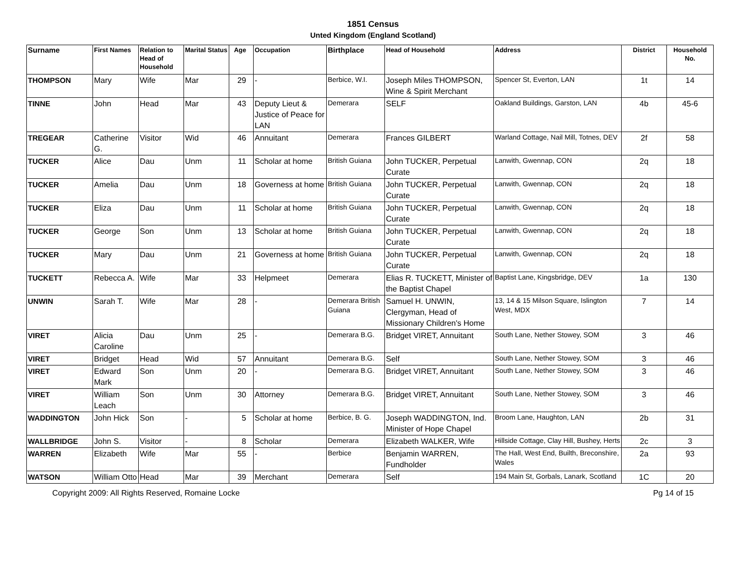1851 Census
Unted Kingdom (England Scotland)
| Surname | First Names | Relation to Head of Household | Marital Status | Age | Occupation | Birthplace | Head of Household | Address | District | Household No. |
| --- | --- | --- | --- | --- | --- | --- | --- | --- | --- | --- |
| THOMPSON | Mary | Wife | Mar | 29 | - | Berbice, W.I. | Joseph Miles THOMPSON, Wine & Spirit Merchant | Spencer St, Everton, LAN | 1t | 14 |
| TINNE | John | Head | Mar | 43 | Deputy Lieut & Justice of Peace for LAN | Demerara | SELF | Oakland Buildings, Garston, LAN | 4b | 45-6 |
| TREGEAR | Catherine G. | Visitor | Wid | 46 | Annuitant | Demerara | Frances GILBERT | Warland Cottage, Nail Mill, Totnes, DEV | 2f | 58 |
| TUCKER | Alice | Dau | Unm | 11 | Scholar at home | British Guiana | John TUCKER, Perpetual Curate | Lanwith, Gwennap, CON | 2q | 18 |
| TUCKER | Amelia | Dau | Unm | 18 | Governess at home | British Guiana | John TUCKER, Perpetual Curate | Lanwith, Gwennap, CON | 2q | 18 |
| TUCKER | Eliza | Dau | Unm | 11 | Scholar at home | British Guiana | John TUCKER, Perpetual Curate | Lanwith, Gwennap, CON | 2q | 18 |
| TUCKER | George | Son | Unm | 13 | Scholar at home | British Guiana | John TUCKER, Perpetual Curate | Lanwith, Gwennap, CON | 2q | 18 |
| TUCKER | Mary | Dau | Unm | 21 | Governess at home | British Guiana | John TUCKER, Perpetual Curate | Lanwith, Gwennap, CON | 2q | 18 |
| TUCKETT | Rebecca A. | Wife | Mar | 33 | Helpmeet | Demerara | Elias R. TUCKETT, Minister of the Baptist Chapel | Baptist Lane, Kingsbridge, DEV | 1a | 130 |
| UNWIN | Sarah T. | Wife | Mar | 28 | - | Demerara British Guiana | Samuel H. UNWIN, Clergyman, Head of Missionary Children's Home | 13, 14 & 15 Milson Square, Islington West, MDX | 7 | 14 |
| VIRET | Alicia Caroline | Dau | Unm | 25 | - | Demerara B.G. | Bridget VIRET, Annuitant | South Lane, Nether Stowey, SOM | 3 | 46 |
| VIRET | Bridget | Head | Wid | 57 | Annuitant | Demerara B.G. | Self | South Lane, Nether Stowey, SOM | 3 | 46 |
| VIRET | Edward Mark | Son | Unm | 20 | - | Demerara B.G. | Bridget VIRET, Annuitant | South Lane, Nether Stowey, SOM | 3 | 46 |
| VIRET | William Leach | Son | Unm | 30 | Attorney | Demerara B.G. | Bridget VIRET, Annuitant | South Lane, Nether Stowey, SOM | 3 | 46 |
| WADDINGTON | John Hick | Son | - | 5 | Scholar at home | Berbice, B. G. | Joseph WADDINGTON, Ind. Minister of Hope Chapel | Broom Lane, Haughton, LAN | 2b | 31 |
| WALLBRIDGE | John S. | Visitor | - | 8 | Scholar | Demerara | Elizabeth WALKER, Wife | Hillside Cottage, Clay Hill, Bushey, Herts | 2c | 3 |
| WARREN | Elizabeth | Wife | Mar | 55 | - | Berbice | Benjamin WARREN, Fundholder | The Hall, West End, Builth, Breconshire, Wales | 2a | 93 |
| WATSON | William Otto | Head | Mar | 39 | Merchant | Demerara | Self | 194 Main St, Gorbals, Lanark, Scotland | 1C | 20 |
Copyright 2009: All Rights Reserved, Romaine Locke Pg 14 of 15